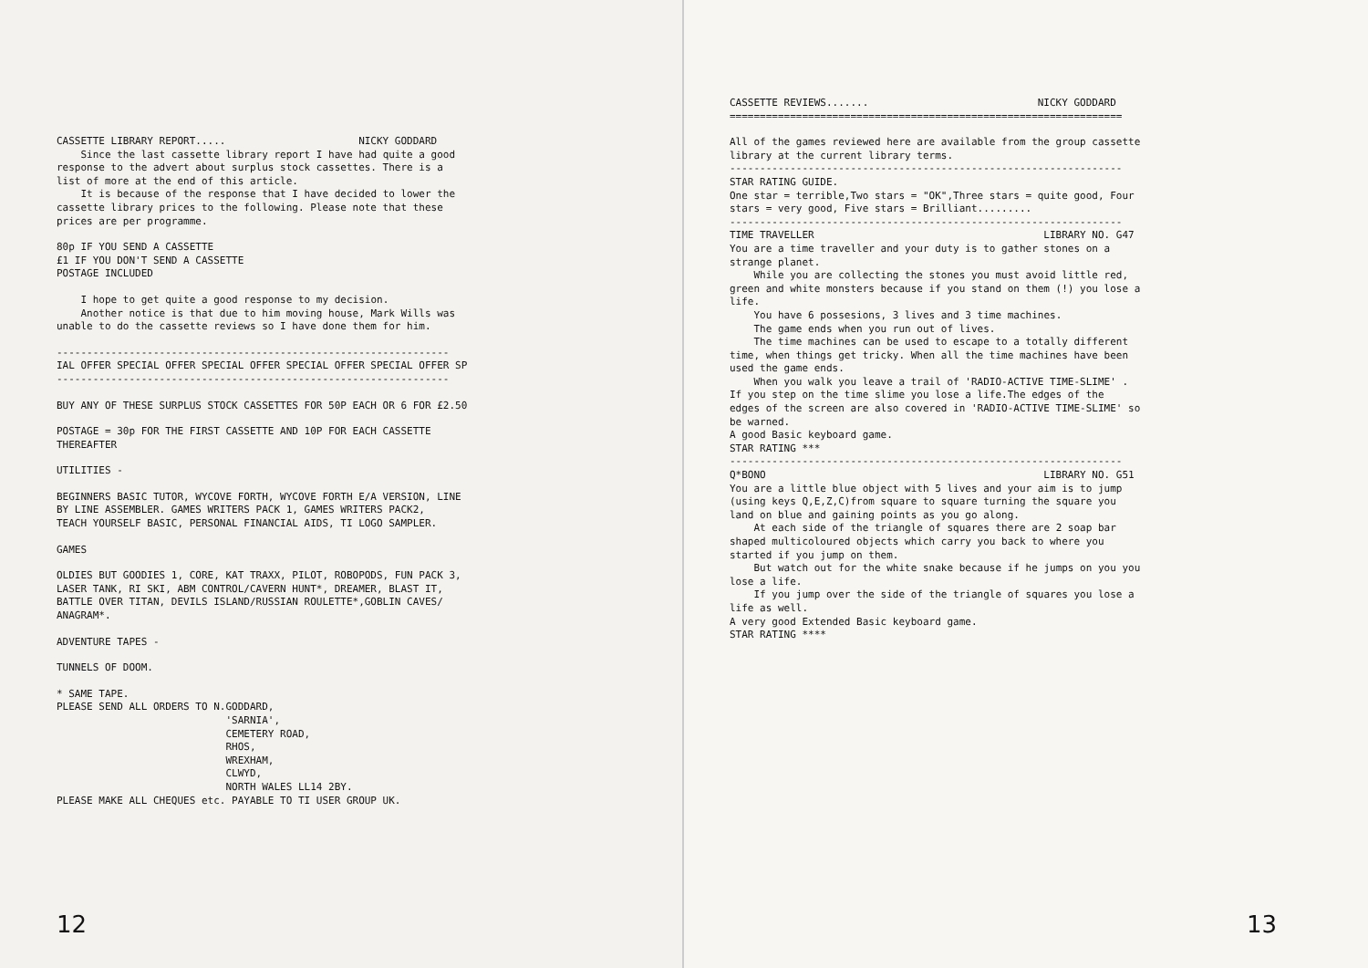CASSETTE LIBRARY REPORT..... NICKY GODDARD
Since the last cassette library report I have had quite a good response to the advert about surplus stock cassettes. There is a list of more at the end of this article. It is because of the response that I have decided to lower the cassette library prices to the following. Please note that these prices are per programme.
80p IF YOU SEND A CASSETTE £1 IF YOU DON'T SEND A CASSETTE POSTAGE INCLUDED
I hope to get quite a good response to my decision. Another notice is that due to him moving house, Mark Wills was unable to do the cassette reviews so I have done them for him.
----------------------------------------------------------------- IAL OFFER SPECIAL OFFER SPECIAL OFFER SPECIAL OFFER SPECIAL OFFER SP -----------------------------------------------------------------
BUY ANY OF THESE SURPLUS STOCK CASSETTES FOR 50P EACH OR 6 FOR £2.50
POSTAGE = 30p FOR THE FIRST CASSETTE AND 10P FOR EACH CASSETTE THEREAFTER
UTILITIES -
BEGINNERS BASIC TUTOR, WYCOVE FORTH, WYCOVE FORTH E/A VERSION, LINE BY LINE ASSEMBLER. GAMES WRITERS PACK 1, GAMES WRITERS PACK2, TEACH YOURSELF BASIC, PERSONAL FINANCIAL AIDS, TI LOGO SAMPLER.
GAMES
OLDIES BUT GOODIES 1, CORE, KAT TRAXX, PILOT, ROBOPODS, FUN PACK 3, LASER TANK, RI SKI, ABM CONTROL/CAVERN HUNT*, DREAMER, BLAST IT, BATTLE OVER TITAN, DEVILS ISLAND/RUSSIAN ROULETTE*,GOBLIN CAVES/ ANAGRAM*.
ADVENTURE TAPES -
TUNNELS OF DOOM.
* SAME TAPE. PLEASE SEND ALL ORDERS TO N.GODDARD, 'SARNIA', CEMETERY ROAD, RHOS, WREXHAM, CLWYD, NORTH WALES LL14 2BY. PLEASE MAKE ALL CHEQUES etc. PAYABLE TO TI USER GROUP UK.
12
CASSETTE REVIEWS....... NICKY GODDARD =================================================================
All of the games reviewed here are available from the group cassette library at the current library terms. ----------------------------------------------------------------- STAR RATING GUIDE. One star = terrible,Two stars = "OK",Three stars = quite good, Four stars = very good, Five stars = Brilliant......... ----------------------------------------------------------------- TIME TRAVELLER LIBRARY NO. G47 You are a time traveller and your duty is to gather stones on a strange planet. While you are collecting the stones you must avoid little red, green and white monsters because if you stand on them (!) you lose a life. You have 6 possesions, 3 lives and 3 time machines. The game ends when you run out of lives. The time machines can be used to escape to a totally different time, when things get tricky. When all the time machines have been used the game ends. When you walk you leave a trail of 'RADIO-ACTIVE TIME-SLIME' . If you step on the time slime you lose a life.The edges of the edges of the screen are also covered in 'RADIO-ACTIVE TIME-SLIME' so be warned. A good Basic keyboard game. STAR RATING *** ----------------------------------------------------------------- Q*BONO LIBRARY NO. G51 You are a little blue object with 5 lives and your aim is to jump (using keys Q,E,Z,C)from square to square turning the square you land on blue and gaining points as you go along. At each side of the triangle of squares there are 2 soap bar shaped multicoloured objects which carry you back to where you started if you jump on them. But watch out for the white snake because if he jumps on you you lose a life. If you jump over the side of the triangle of squares you lose a life as well. A very good Extended Basic keyboard game. STAR RATING ****
13